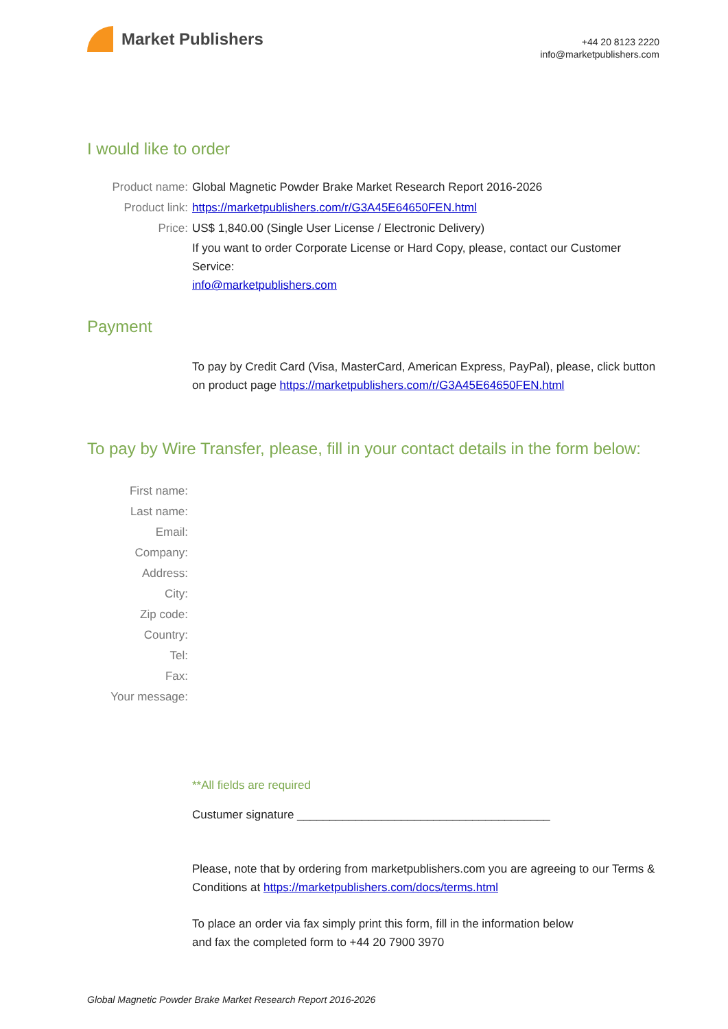Market Publishers
+44 20 8123 2220
info@marketpublishers.com
I would like to order
Product name: Global Magnetic Powder Brake Market Research Report 2016-2026
Product link: https://marketpublishers.com/r/G3A45E64650FEN.html
Price: US$ 1,840.00 (Single User License / Electronic Delivery)
If you want to order Corporate License or Hard Copy, please, contact our Customer Service:
info@marketpublishers.com
Payment
To pay by Credit Card (Visa, MasterCard, American Express, PayPal), please, click button on product page https://marketpublishers.com/r/G3A45E64650FEN.html
To pay by Wire Transfer, please, fill in your contact details in the form below:
First name:
Last name:
Email:
Company:
Address:
City:
Zip code:
Country:
Tel:
Fax:
Your message:
**All fields are required
Custumer signature _______________________________________
Please, note that by ordering from marketpublishers.com you are agreeing to our Terms & Conditions at https://marketpublishers.com/docs/terms.html
To place an order via fax simply print this form, fill in the information below
and fax the completed form to +44 20 7900 3970
Global Magnetic Powder Brake Market Research Report 2016-2026